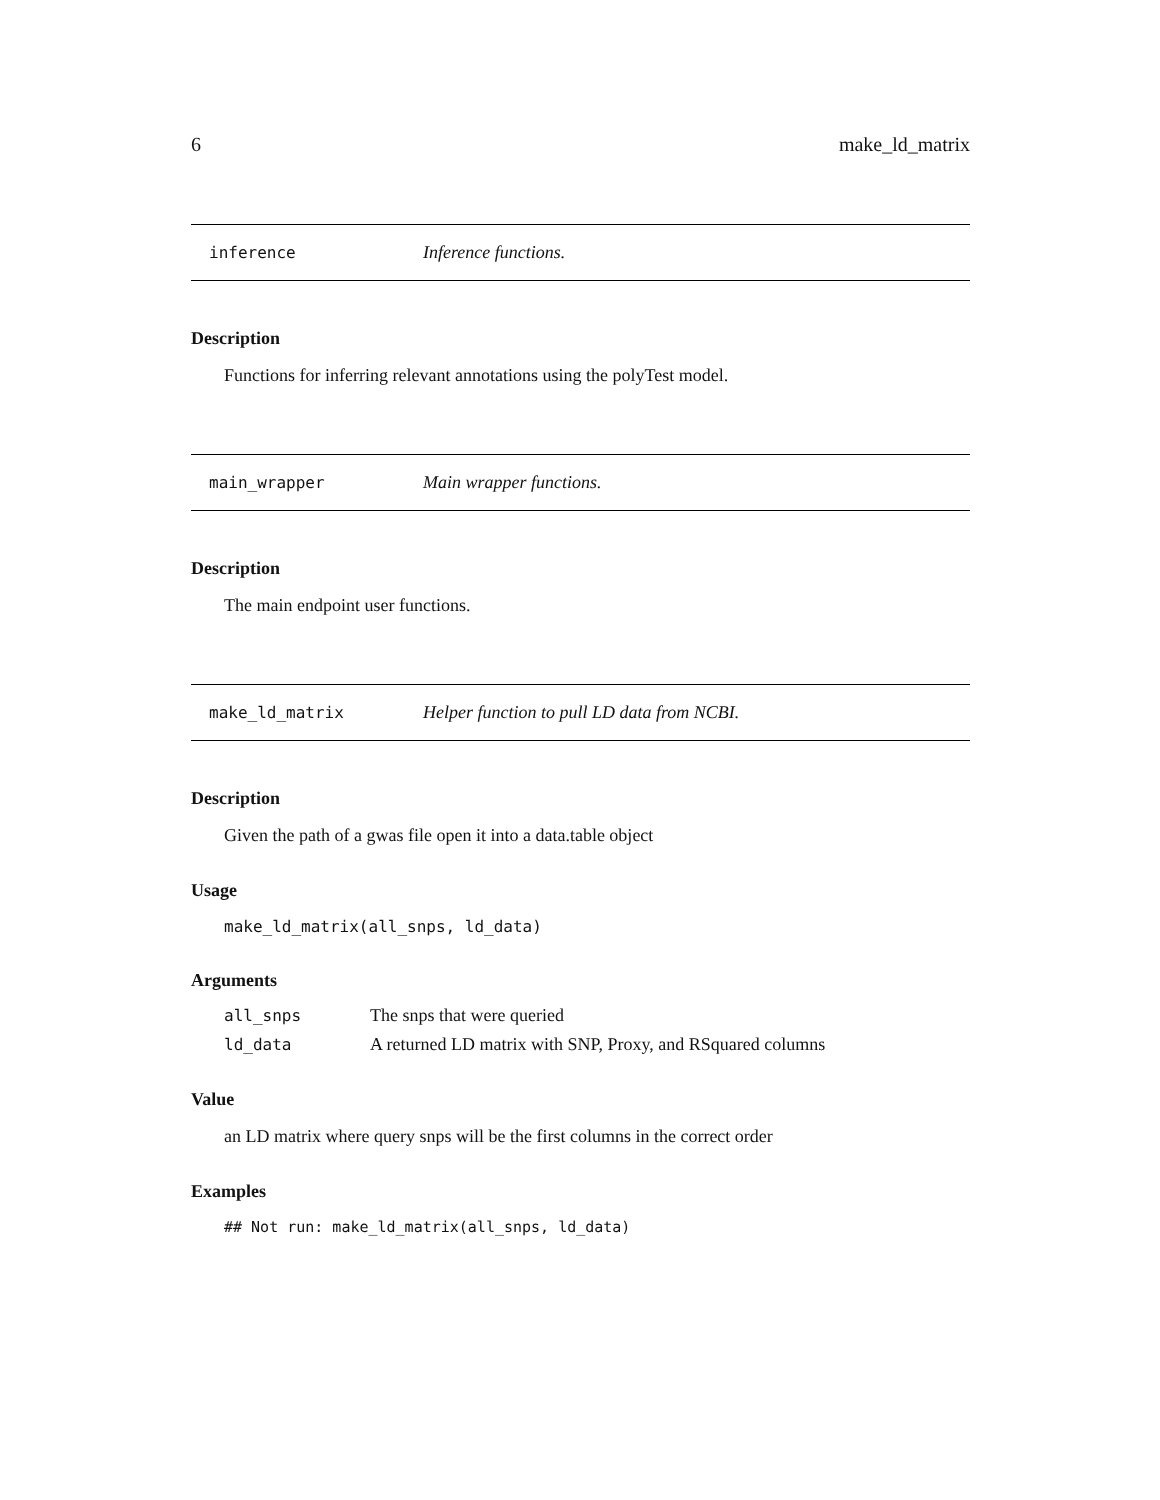6 make_ld_matrix
inference Inference functions.
Description
Functions for inferring relevant annotations using the polyTest model.
main_wrapper Main wrapper functions.
Description
The main endpoint user functions.
make_ld_matrix Helper function to pull LD data from NCBI.
Description
Given the path of a gwas file open it into a data.table object
Usage
make_ld_matrix(all_snps, ld_data)
Arguments
| all_snps | The snps that were queried |
| ld_data | A returned LD matrix with SNP, Proxy, and RSquared columns |
Value
an LD matrix where query snps will be the first columns in the correct order
Examples
## Not run: make_ld_matrix(all_snps, ld_data)